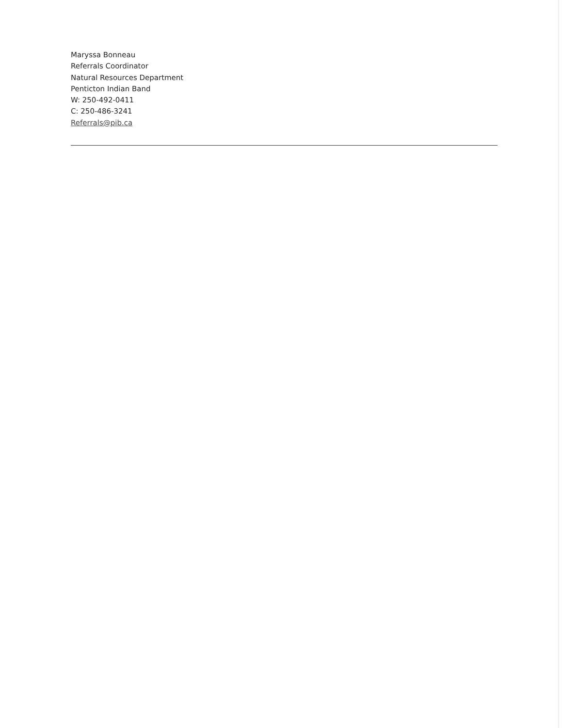Maryssa Bonneau
Referrals Coordinator
Natural Resources Department
Penticton Indian Band
W: 250-492-0411
C: 250-486-3241
Referrals@pib.ca